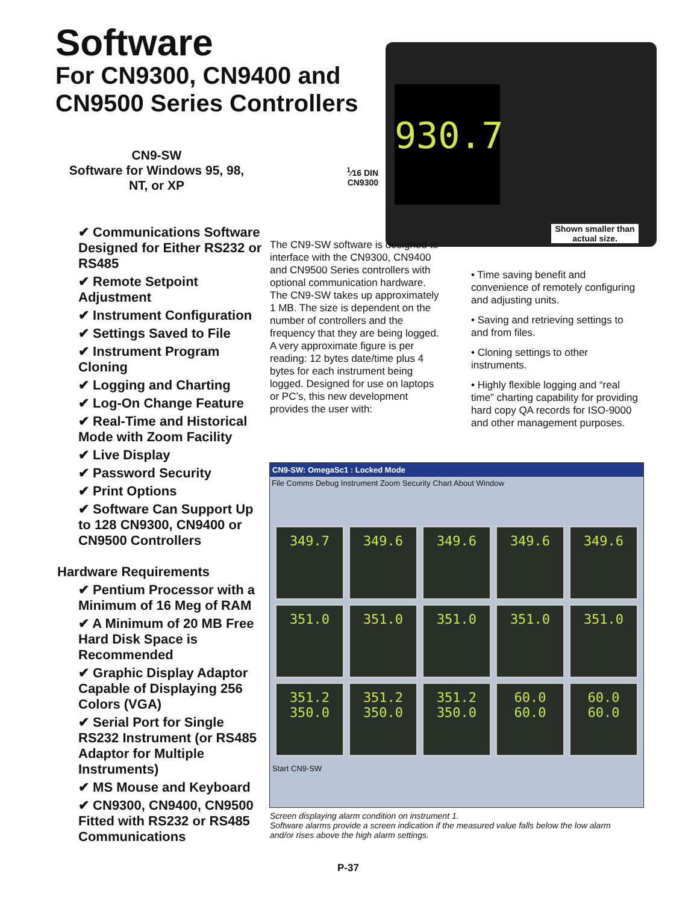Software
For CN9300, CN9400 and
CN9500 Series Controllers
CN9-SW
Software for Windows 95, 98, NT, or XP
<sup>1</sup>⁄16 DIN
CN9300
930.7
Shown smaller than actual size.
✔ Communications Software Designed for Either RS232 or RS485
✔ Remote Setpoint Adjustment
✔ Instrument Configuration
✔ Settings Saved to File
✔ Instrument Program Cloning
✔ Logging and Charting
✔ Log-On Change Feature
✔ Real-Time and Historical Mode with Zoom Facility
✔ Live Display
✔ Password Security
✔ Print Options
✔ Software Can Support Up to 128 CN9300, CN9400 or CN9500 Controllers
Hardware Requirements
✔ Pentium Processor with a Minimum of 16 Meg of RAM
✔ A Minimum of 20 MB Free Hard Disk Space is Recommended
✔ Graphic Display Adaptor Capable of Displaying 256 Colors (VGA)
✔ Serial Port for Single RS232 Instrument (or RS485 Adaptor for Multiple Instruments)
✔ MS Mouse and Keyboard
✔ CN9300, CN9400, CN9500 Fitted with RS232 or RS485 Communications
The CN9-SW software is designed to interface with the CN9300, CN9400 and CN9500 Series controllers with optional communication hardware. The CN9-SW takes up approximately 1 MB. The size is dependent on the number of controllers and the frequency that they are being logged. A very approximate figure is per reading: 12 bytes date/time plus 4 bytes for each instrument being logged. Designed for use on laptops or PC’s, this new development provides the user with:
• Time saving benefit and convenience of remotely configuring and adjusting units.
• Saving and retrieving settings to and from files.
• Cloning settings to other instruments.
• Highly flexible logging and “real time” charting capability for providing hard copy QA records for ISO-9000 and other management purposes.
CN9-SW: OmegaSc1 : Locked Mode
File Comms Debug Instrument Zoom Security Chart About Window
349.7
349.6
349.6
349.6
349.6
351.0
351.0
351.0
351.0
351.0
351.2
350.0
351.2
350.0
351.2
350.0
60.0
60.0
60.0
60.0
Start CN9-SW
Screen displaying alarm condition on instrument 1.
Software alarms provide a screen indication if the measured value falls below the low alarm and/or rises above the high alarm settings.
P-37